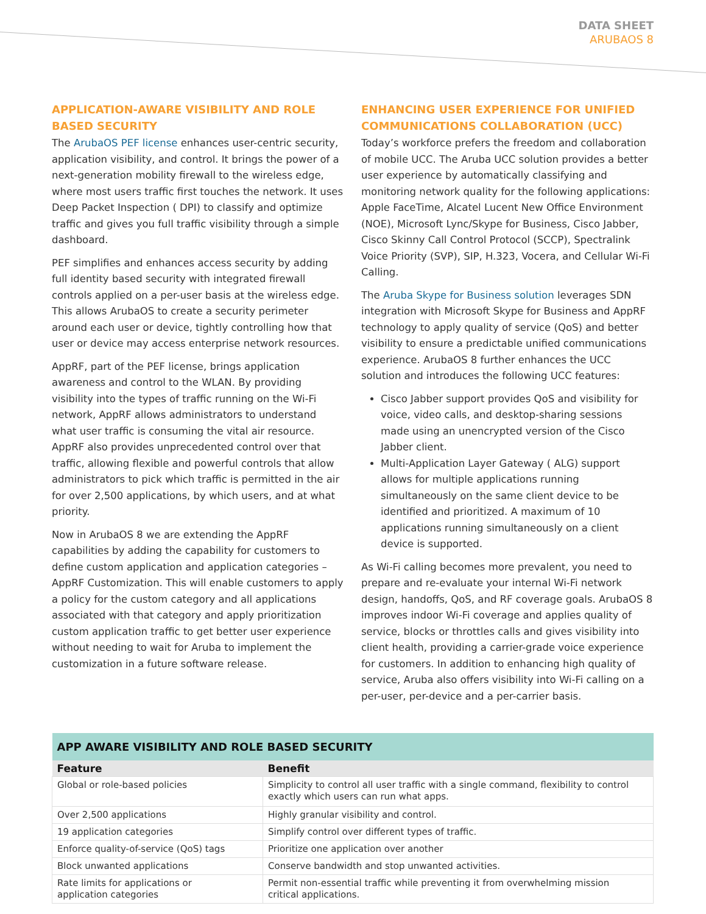DATA SHEET
ARUBAOS 8
APPLICATION-AWARE VISIBILITY AND ROLE BASED SECURITY
The ArubaOS PEF license enhances user-centric security, application visibility, and control. It brings the power of a next-generation mobility firewall to the wireless edge, where most users traffic first touches the network. It uses Deep Packet Inspection ( DPI) to classify and optimize traffic and gives you full traffic visibility through a simple dashboard.
PEF simplifies and enhances access security by adding full identity based security with integrated firewall controls applied on a per-user basis at the wireless edge. This allows ArubaOS to create a security perimeter around each user or device, tightly controlling how that user or device may access enterprise network resources.
AppRF, part of the PEF license, brings application awareness and control to the WLAN. By providing visibility into the types of traffic running on the Wi-Fi network, AppRF allows administrators to understand what user traffic is consuming the vital air resource. AppRF also provides unprecedented control over that traffic, allowing flexible and powerful controls that allow administrators to pick which traffic is permitted in the air for over 2,500 applications, by which users, and at what priority.
Now in ArubaOS 8 we are extending the AppRF capabilities by adding the capability for customers to define custom application and application categories – AppRF Customization. This will enable customers to apply a policy for the custom category and all applications associated with that category and apply prioritization custom application traffic to get better user experience without needing to wait for Aruba to implement the customization in a future software release.
ENHANCING USER EXPERIENCE FOR UNIFIED COMMUNICATIONS COLLABORATION (UCC)
Today’s workforce prefers the freedom and collaboration of mobile UCC. The Aruba UCC solution provides a better user experience by automatically classifying and monitoring network quality for the following applications: Apple FaceTime, Alcatel Lucent New Office Environment (NOE), Microsoft Lync/Skype for Business, Cisco Jabber, Cisco Skinny Call Control Protocol (SCCP), Spectralink Voice Priority (SVP), SIP, H.323, Vocera, and Cellular Wi-Fi Calling.
The Aruba Skype for Business solution leverages SDN integration with Microsoft Skype for Business and AppRF technology to apply quality of service (QoS) and better visibility to ensure a predictable unified communications experience. ArubaOS 8 further enhances the UCC solution and introduces the following UCC features:
Cisco Jabber support provides QoS and visibility for voice, video calls, and desktop-sharing sessions made using an unencrypted version of the Cisco Jabber client.
Multi-Application Layer Gateway ( ALG) support allows for multiple applications running simultaneously on the same client device to be identified and prioritized. A maximum of 10 applications running simultaneously on a client device is supported.
As Wi-Fi calling becomes more prevalent, you need to prepare and re-evaluate your internal Wi-Fi network design, handoffs, QoS, and RF coverage goals. ArubaOS 8 improves indoor Wi-Fi coverage and applies quality of service, blocks or throttles calls and gives visibility into client health, providing a carrier-grade voice experience for customers. In addition to enhancing high quality of service, Aruba also offers visibility into Wi-Fi calling on a per-user, per-device and a per-carrier basis.
| APP AWARE VISIBILITY AND ROLE BASED SECURITY | |
| --- | --- |
| Feature | Benefit |
| Global or role-based policies | Simplicity to control all user traffic with a single command, flexibility to control exactly which users can run what apps. |
| Over 2,500 applications | Highly granular visibility and control. |
| 19 application categories | Simplify control over different types of traffic. |
| Enforce quality-of-service (QoS) tags | Prioritize one application over another |
| Block unwanted applications | Conserve bandwidth and stop unwanted activities. |
| Rate limits for applications or application categories | Permit non-essential traffic while preventing it from overwhelming mission critical applications. |